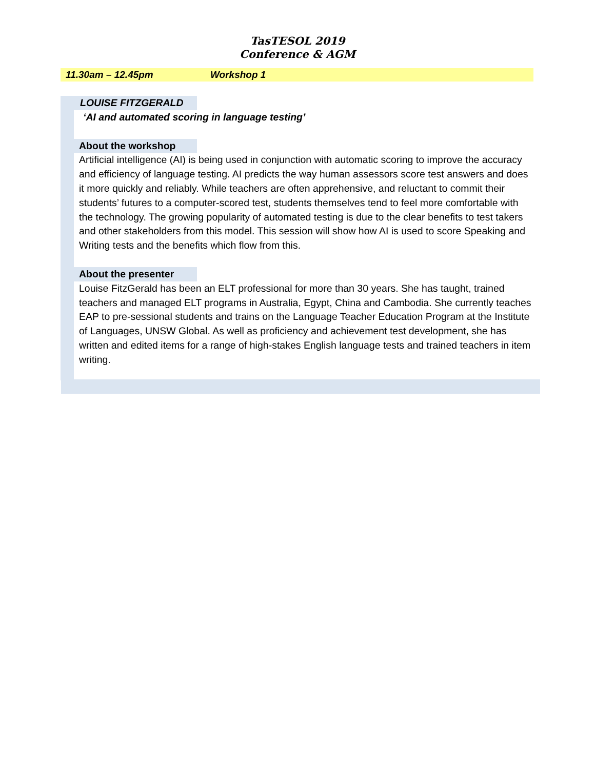TasTESOL 2019
Conference & AGM
11.30am – 12.45pm Workshop 1
LOUISE FITZGERALD
‘AI and automated scoring in language testing’
About the workshop
Artificial intelligence (AI) is being used in conjunction with automatic scoring to improve the accuracy and efficiency of language testing. AI predicts the way human assessors score test answers and does it more quickly and reliably. While teachers are often apprehensive, and reluctant to commit their students’ futures to a computer-scored test, students themselves tend to feel more comfortable with the technology. The growing popularity of automated testing is due to the clear benefits to test takers and other stakeholders from this model. This session will show how AI is used to score Speaking and Writing tests and the benefits which flow from this.
About the presenter
Louise FitzGerald has been an ELT professional for more than 30 years. She has taught, trained teachers and managed ELT programs in Australia, Egypt, China and Cambodia. She currently teaches EAP to pre-sessional students and trains on the Language Teacher Education Program at the Institute of Languages, UNSW Global. As well as proficiency and achievement test development, she has written and edited items for a range of high-stakes English language tests and trained teachers in item writing.